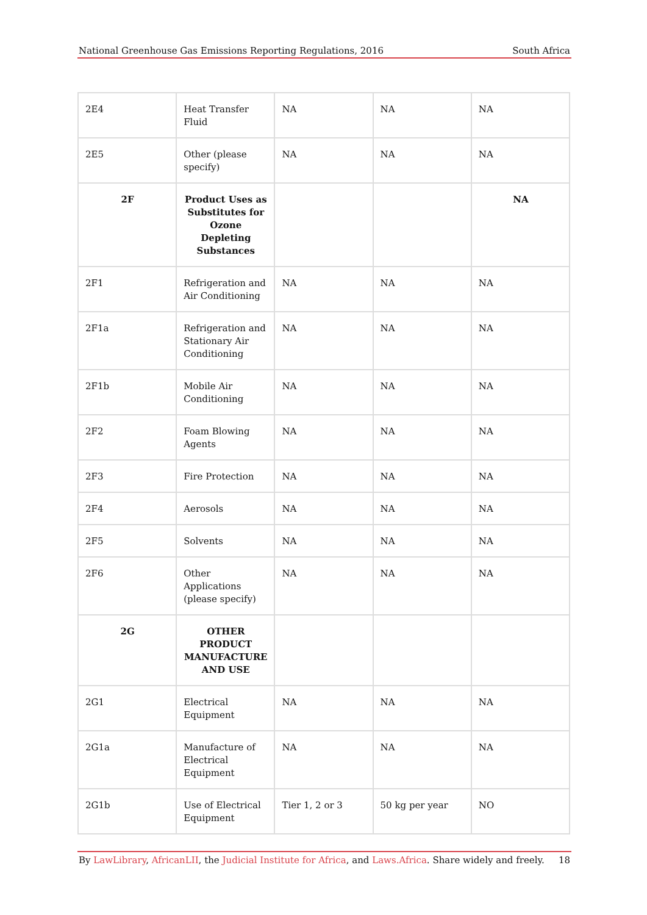National Greenhouse Gas Emissions Reporting Regulations, 2016 South Africa
| 2E4 | Heat Transfer Fluid | NA | NA | NA |
| 2E5 | Other (please specify) | NA | NA | NA |
| 2F | Product Uses as Substitutes for Ozone Depleting Substances | | | NA |
| 2F1 | Refrigeration and Air Conditioning | NA | NA | NA |
| 2F1a | Refrigeration and Stationary Air Conditioning | NA | NA | NA |
| 2F1b | Mobile Air Conditioning | NA | NA | NA |
| 2F2 | Foam Blowing Agents | NA | NA | NA |
| 2F3 | Fire Protection | NA | NA | NA |
| 2F4 | Aerosols | NA | NA | NA |
| 2F5 | Solvents | NA | NA | NA |
| 2F6 | Other Applications (please specify) | NA | NA | NA |
| 2G | OTHER PRODUCT MANUFACTURE AND USE | | | |
| 2G1 | Electrical Equipment | NA | NA | NA |
| 2G1a | Manufacture of Electrical Equipment | NA | NA | NA |
| 2G1b | Use of Electrical Equipment | Tier 1, 2 or 3 | 50 kg per year | NO |
By LawLibrary, AfricanLII, the Judicial Institute for Africa, and Laws.Africa. Share widely and freely. 18